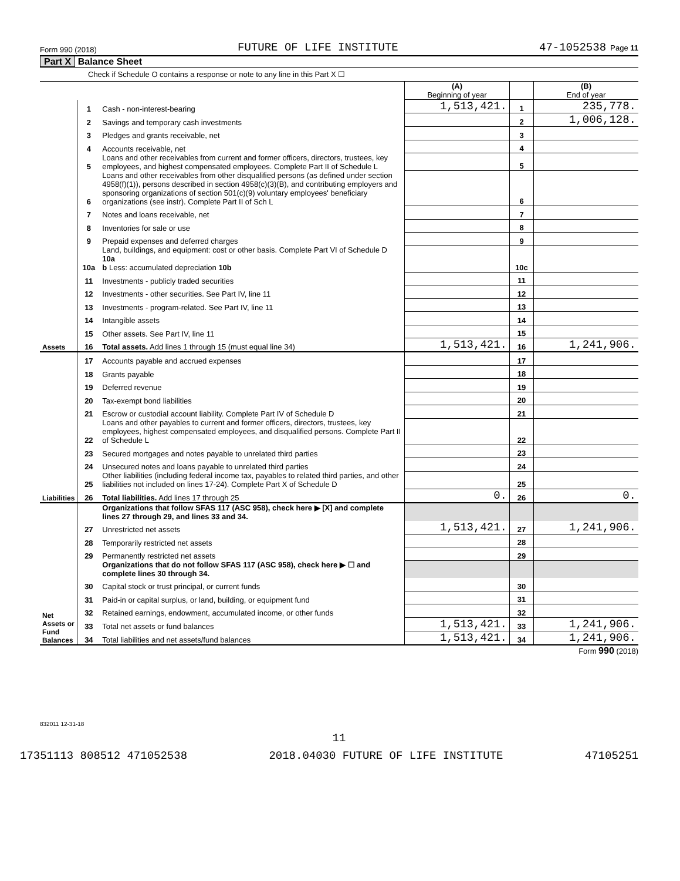Form 990 (2018) FUTURE OF LIFE INSTITUTE 47-1052538 Page 11
Part X Balance Sheet
Check if Schedule O contains a response or note to any line in this Part X ☐
| | | | (A) Beginning of year | | (B) End of year |
| Assets | 1 | Cash - non-interest-bearing | 1,513,421. | 1 | 235,778. |
| | 2 | Savings and temporary cash investments | | 2 | 1,006,128. |
| | 3 | Pledges and grants receivable, net | | 3 | |
| | 4 | Accounts receivable, net | | 4 | |
| | 5 | Loans and other receivables from current and former officers, directors, trustees, key employees, and highest compensated employees. Complete Part II of Schedule L | | 5 | |
| | 6 | Loans and other receivables from other disqualified persons (as defined under section 4958(f)(1)), persons described in section 4958(c)(3)(B), and contributing employers and sponsoring organizations of section 501(c)(9) voluntary employees' beneficiary organizations (see instr). Complete Part II of Sch L | | 6 | |
| | 7 | Notes and loans receivable, net | | 7 | |
| | 8 | Inventories for sale or use | | 8 | |
| | 9 | Prepaid expenses and deferred charges | | 9 | |
| | 10a | Land, buildings, and equipment: cost or other basis. Complete Part VI of Schedule D 10a b Less: accumulated depreciation 10b | | 10c | |
| | 11 | Investments - publicly traded securities | | 11 | |
| | 12 | Investments - other securities. See Part IV, line 11 | | 12 | |
| | 13 | Investments - program-related. See Part IV, line 11 | | 13 | |
| | 14 | Intangible assets | | 14 | |
| | 15 | Other assets. See Part IV, line 11 | | 15 | |
| | 16 | Total assets. Add lines 1 through 15 (must equal line 34) | 1,513,421. | 16 | 1,241,906. |
| Liabilities | 17 | Accounts payable and accrued expenses | | 17 | |
| | 18 | Grants payable | | 18 | |
| | 19 | Deferred revenue | | 19 | |
| | 20 | Tax-exempt bond liabilities | | 20 | |
| | 21 | Escrow or custodial account liability. Complete Part IV of Schedule D | | 21 | |
| | 22 | Loans and other payables to current and former officers, directors, trustees, key employees, highest compensated employees, and disqualified persons. Complete Part II of Schedule L | | 22 | |
| | 23 | Secured mortgages and notes payable to unrelated third parties | | 23 | |
| | 24 | Unsecured notes and loans payable to unrelated third parties | | 24 | |
| | 25 | Other liabilities (including federal income tax, payables to related third parties, and other liabilities not included on lines 17-24). Complete Part X of Schedule D | | 25 | |
| | 26 | Total liabilities. Add lines 17 through 25 | 0. | 26 | 0. |
| Net Assets or Fund Balances | | Organizations that follow SFAS 117 (ASC 958), check here ▶ [X] and complete lines 27 through 29, and lines 33 and 34. | | | |
| | 27 | Unrestricted net assets | 1,513,421. | 27 | 1,241,906. |
| | 28 | Temporarily restricted net assets | | 28 | |
| | 29 | Permanently restricted net assets | | 29 | |
| | | Organizations that do not follow SFAS 117 (ASC 958), check here ▶ ☐ and complete lines 30 through 34. | | | |
| | 30 | Capital stock or trust principal, or current funds | | 30 | |
| | 31 | Paid-in or capital surplus, or land, building, or equipment fund | | 31 | |
| | 32 | Retained earnings, endowment, accumulated income, or other funds | | 32 | |
| | 33 | Total net assets or fund balances | 1,513,421. | 33 | 1,241,906. |
| | 34 | Total liabilities and net assets/fund balances | 1,513,421. | 34 | 1,241,906. |
Form 990 (2018)
832011 12-31-18
11
17351113 808512 471052538 2018.04030 FUTURE OF LIFE INSTITUTE 47105251